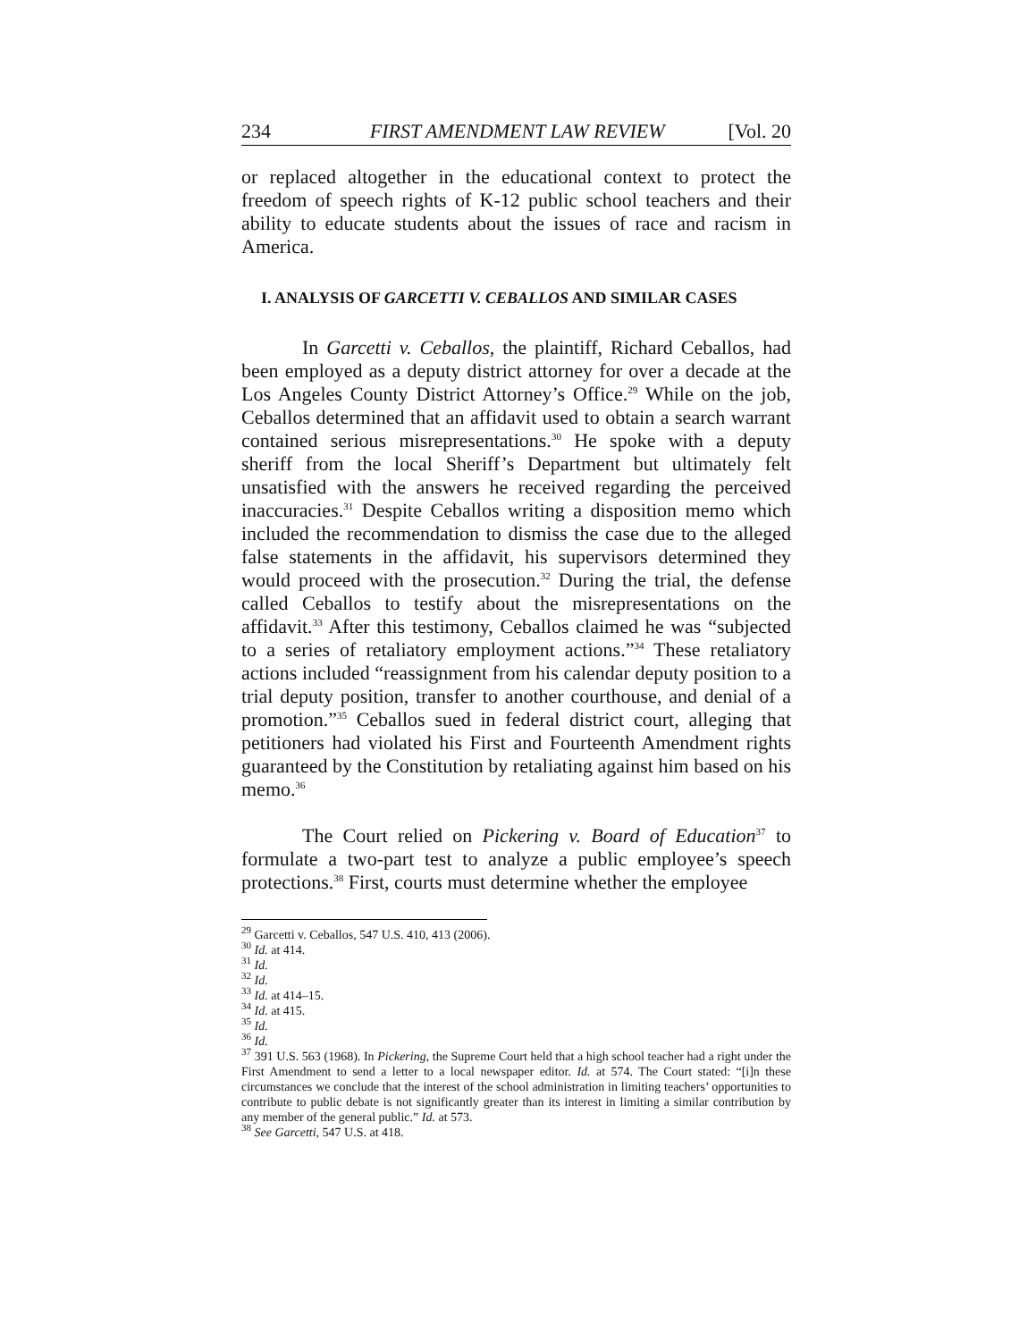234 FIRST AMENDMENT LAW REVIEW [Vol. 20
or replaced altogether in the educational context to protect the freedom of speech rights of K-12 public school teachers and their ability to educate students about the issues of race and racism in America.
I. ANALYSIS OF GARCETTI V. CEBALLOS AND SIMILAR CASES
In Garcetti v. Ceballos, the plaintiff, Richard Ceballos, had been employed as a deputy district attorney for over a decade at the Los Angeles County District Attorney’s Office.<sup>29</sup> While on the job, Ceballos determined that an affidavit used to obtain a search warrant contained serious misrepresentations.<sup>30</sup> He spoke with a deputy sheriff from the local Sheriff’s Department but ultimately felt unsatisfied with the answers he received regarding the perceived inaccuracies.<sup>31</sup> Despite Ceballos writing a disposition memo which included the recommendation to dismiss the case due to the alleged false statements in the affidavit, his supervisors determined they would proceed with the prosecution.<sup>32</sup> During the trial, the defense called Ceballos to testify about the misrepresentations on the affidavit.<sup>33</sup> After this testimony, Ceballos claimed he was “subjected to a series of retaliatory employment actions.”<sup>34</sup> These retaliatory actions included “reassignment from his calendar deputy position to a trial deputy position, transfer to another courthouse, and denial of a promotion.”<sup>35</sup> Ceballos sued in federal district court, alleging that petitioners had violated his First and Fourteenth Amendment rights guaranteed by the Constitution by retaliating against him based on his memo.<sup>36</sup>
The Court relied on Pickering v. Board of Education<sup>37</sup> to formulate a two-part test to analyze a public employee’s speech protections.<sup>38</sup> First, courts must determine whether the employee
<sup>29</sup> Garcetti v. Ceballos, 547 U.S. 410, 413 (2006).
<sup>30</sup> Id. at 414.
<sup>31</sup> Id.
<sup>32</sup> Id.
<sup>33</sup> Id. at 414–15.
<sup>34</sup> Id. at 415.
<sup>35</sup> Id.
<sup>36</sup> Id.
<sup>37</sup> 391 U.S. 563 (1968). In Pickering, the Supreme Court held that a high school teacher had a right under the First Amendment to send a letter to a local newspaper editor. Id. at 574. The Court stated: “[i]n these circumstances we conclude that the interest of the school administration in limiting teachers’ opportunities to contribute to public debate is not significantly greater than its interest in limiting a similar contribution by any member of the general public.” Id. at 573.
<sup>38</sup> See Garcetti, 547 U.S. at 418.